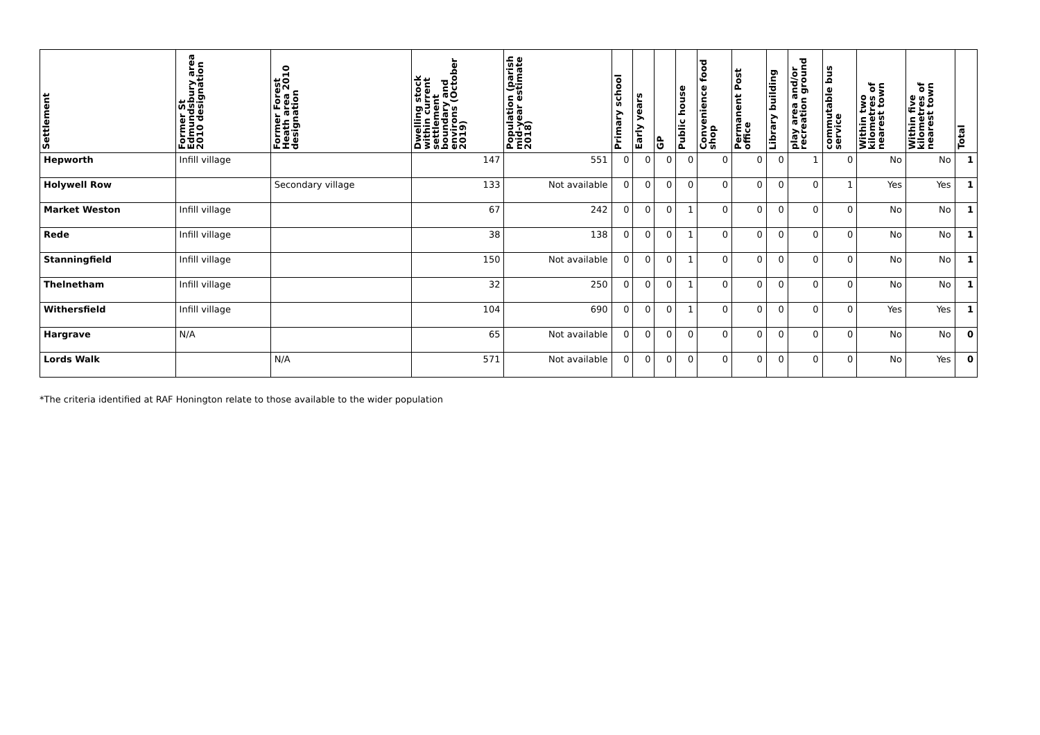| Settlement | Former St Edmundsbury area 2010 designation | Former Forest Heath area 2010 designation | Dwelling stock within current settlement boundary and environs (October 2019) | Population (parish mid-year estimate 2018) | Primary school | Early years | GP | Public house | Convenience food shop | Permanent Post office | Library building | play area and/or recreation ground | commutable bus service | Within two kilometres of nearest town | Within five kilometres of nearest town | Total |
| --- | --- | --- | --- | --- | --- | --- | --- | --- | --- | --- | --- | --- | --- | --- | --- | --- |
| Hepworth | Infill village | | 147 | 551 | 0 | 0 | 0 | 0 | 0 | 0 | 0 | 1 | 0 | No | No | 1 |
| Holywell Row | | Secondary village | 133 | Not available | 0 | 0 | 0 | 0 | 0 | 0 | 0 | 0 | 1 | Yes | Yes | 1 |
| Market Weston | Infill village | | 67 | 242 | 0 | 0 | 0 | 1 | 0 | 0 | 0 | 0 | 0 | No | No | 1 |
| Rede | Infill village | | 38 | 138 | 0 | 0 | 0 | 1 | 0 | 0 | 0 | 0 | 0 | No | No | 1 |
| Stanningfield | Infill village | | 150 | Not available | 0 | 0 | 0 | 1 | 0 | 0 | 0 | 0 | 0 | No | No | 1 |
| Thelnetham | Infill village | | 32 | 250 | 0 | 0 | 0 | 1 | 0 | 0 | 0 | 0 | 0 | No | No | 1 |
| Withersfield | Infill village | | 104 | 690 | 0 | 0 | 0 | 1 | 0 | 0 | 0 | 0 | 0 | Yes | Yes | 1 |
| Hargrave | N/A | | 65 | Not available | 0 | 0 | 0 | 0 | 0 | 0 | 0 | 0 | 0 | No | No | 0 |
| Lords Walk | | N/A | 571 | Not available | 0 | 0 | 0 | 0 | 0 | 0 | 0 | 0 | 0 | No | Yes | 0 |
*The criteria identified at RAF Honington relate to those available to the wider population